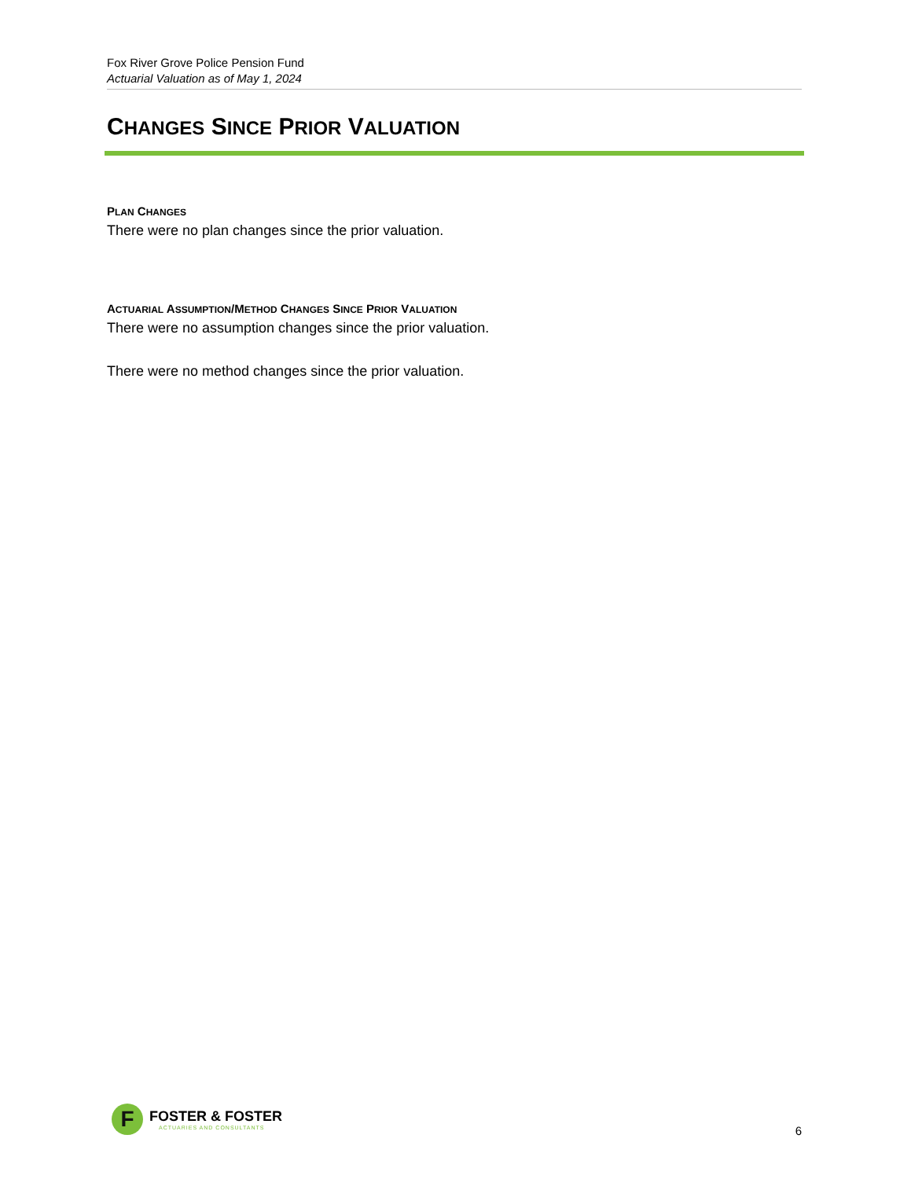Fox River Grove Police Pension Fund
Actuarial Valuation as of May 1, 2024
CHANGES SINCE PRIOR VALUATION
PLAN CHANGES
There were no plan changes since the prior valuation.
ACTUARIAL ASSUMPTION/METHOD CHANGES SINCE PRIOR VALUATION
There were no assumption changes since the prior valuation.
There were no method changes since the prior valuation.
F
FOSTER & FOSTER
ACTUARIES AND CONSULTANTS
6